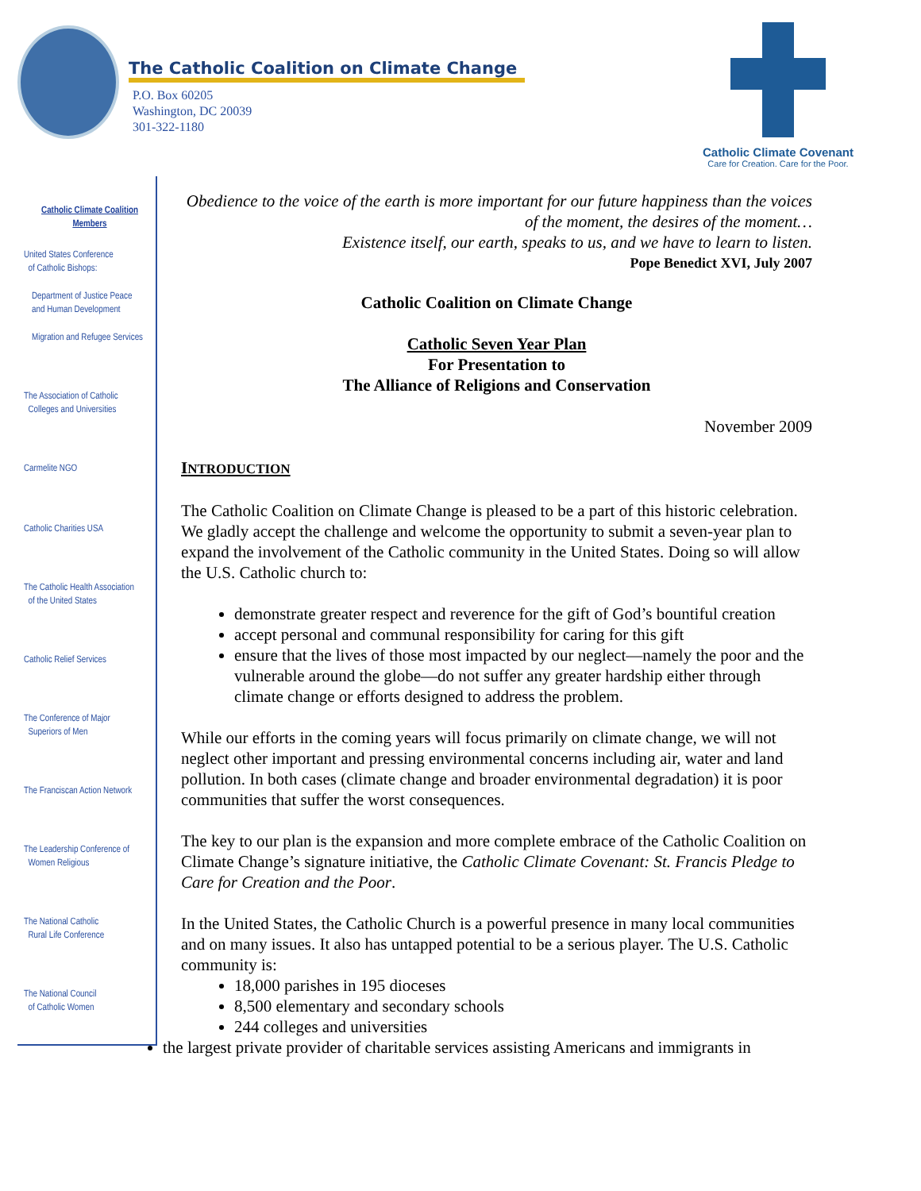The Catholic Coalition on Climate Change
P.O. Box 60205
Washington, DC 20039
301-322-1180
Catholic Climate Covenant
Care for Creation. Care for the Poor.
Catholic Climate Coalition
Members
United States Conference
of Catholic Bishops:
Department of Justice Peace
and Human Development
Migration and Refugee Services
The Association of Catholic
Colleges and Universities
Carmelite NGO
Catholic Charities USA
The Catholic Health Association
of the United States
Catholic Relief Services
The Conference of Major
Superiors of Men
The Franciscan Action Network
The Leadership Conference of
Women Religious
The National Catholic
Rural Life Conference
The National Council
of Catholic Women
Obedience to the voice of the earth is more important for our future happiness than the voices of the moment, the desires of the moment…
Existence itself, our earth, speaks to us, and we have to learn to listen.
Pope Benedict XVI, July 2007
Catholic Coalition on Climate Change
Catholic Seven Year Plan
For Presentation to
The Alliance of Religions and Conservation
November 2009
INTRODUCTION
The Catholic Coalition on Climate Change is pleased to be a part of this historic celebration. We gladly accept the challenge and welcome the opportunity to submit a seven-year plan to expand the involvement of the Catholic community in the United States. Doing so will allow the U.S. Catholic church to:
demonstrate greater respect and reverence for the gift of God’s bountiful creation
accept personal and communal responsibility for caring for this gift
ensure that the lives of those most impacted by our neglect—namely the poor and the vulnerable around the globe—do not suffer any greater hardship either through climate change or efforts designed to address the problem.
While our efforts in the coming years will focus primarily on climate change, we will not neglect other important and pressing environmental concerns including air, water and land pollution. In both cases (climate change and broader environmental degradation) it is poor communities that suffer the worst consequences.
The key to our plan is the expansion and more complete embrace of the Catholic Coalition on Climate Change’s signature initiative, the Catholic Climate Covenant: St. Francis Pledge to Care for Creation and the Poor.
In the United States, the Catholic Church is a powerful presence in many local communities and on many issues. It also has untapped potential to be a serious player. The U.S. Catholic community is:
18,000 parishes in 195 dioceses
8,500 elementary and secondary schools
244 colleges and universities
the largest private provider of charitable services assisting Americans and immigrants in